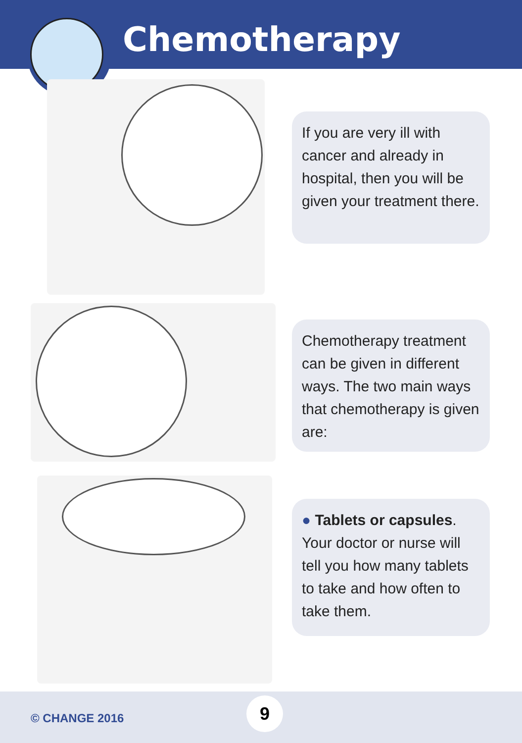Chemotherapy
If you are very ill with cancer and already in hospital, then you will be given your treatment there.
Chemotherapy treatment can be given in different ways. The two main ways that chemotherapy is given are:
● Tablets or capsules.
Your doctor or nurse will tell you how many tablets to take and how often to take them.
© CHANGE 2016
9